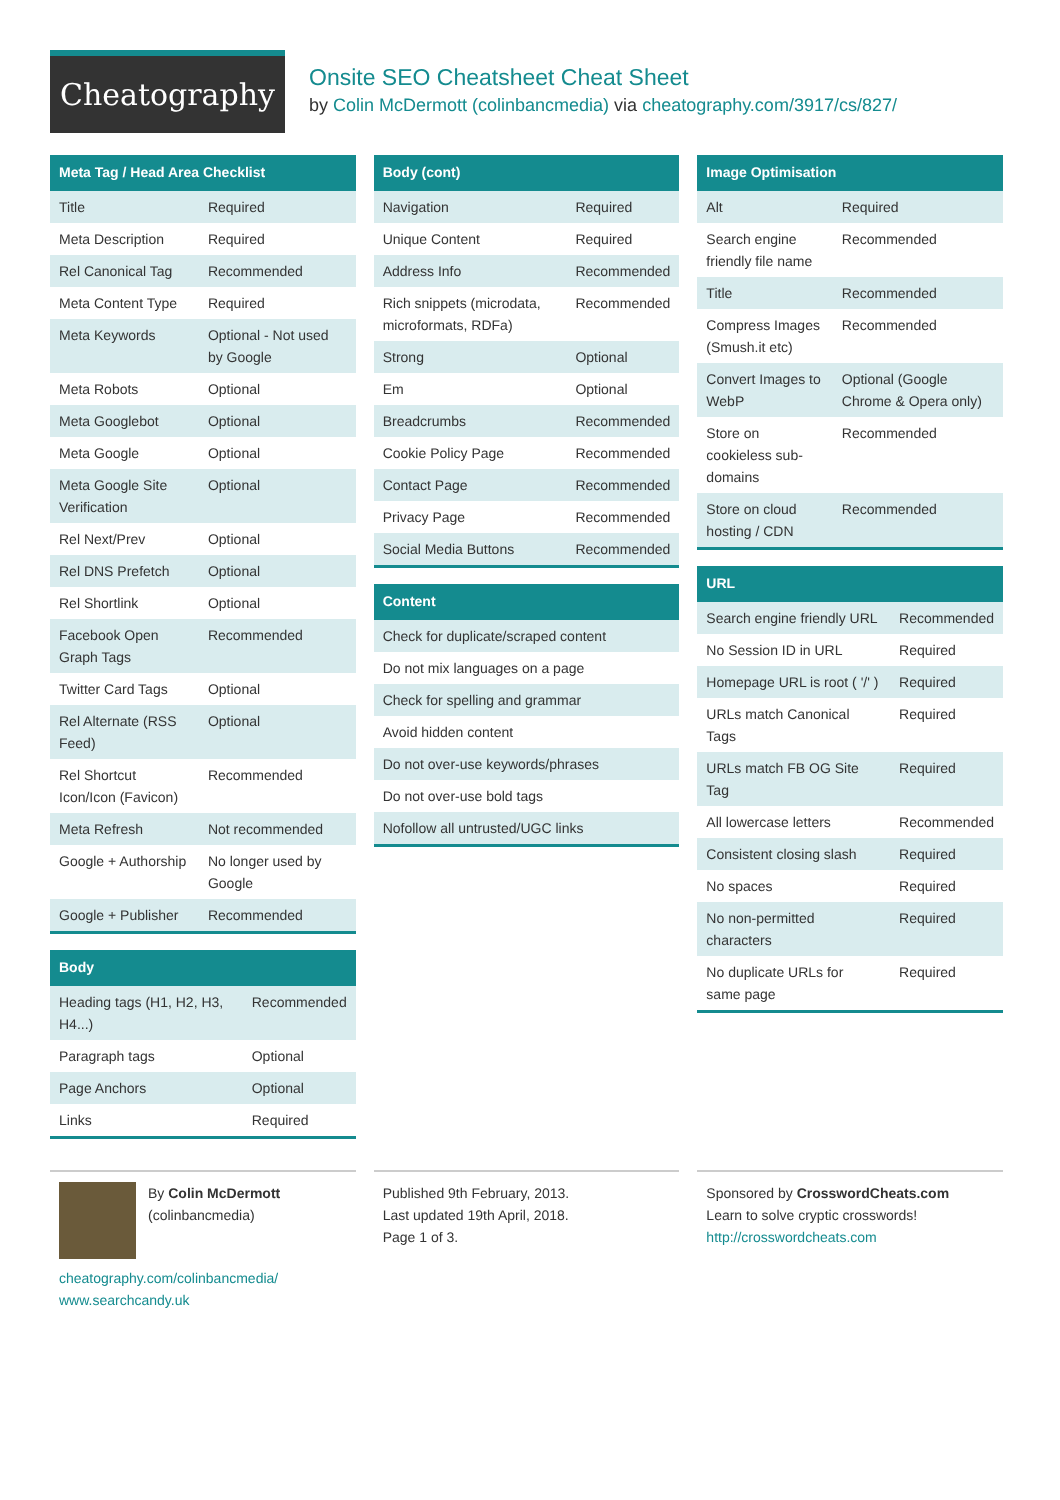Cheatography
Onsite SEO Cheatsheet Cheat Sheet
by Colin McDermott (colinbancmedia) via cheatography.com/3917/cs/827/
Meta Tag / Head Area Checklist
| Title | Required |
| Meta Description | Required |
| Rel Canonical Tag | Recommended |
| Meta Content Type | Required |
| Meta Keywords | Optional - Not used by Google |
| Meta Robots | Optional |
| Meta Googlebot | Optional |
| Meta Google | Optional |
| Meta Google Site Verification | Optional |
| Rel Next/Prev | Optional |
| Rel DNS Prefetch | Optional |
| Rel Shortlink | Optional |
| Facebook Open Graph Tags | Recommended |
| Twitter Card Tags | Optional |
| Rel Alternate (RSS Feed) | Optional |
| Rel Shortcut Icon/Icon (Favicon) | Recommended |
| Meta Refresh | Not recommended |
| Google + Authorship | No longer used by Google |
| Google + Publisher | Recommended |
Body
| Heading tags (H1, H2, H3, H4...) | Recommended |
| Paragraph tags | Optional |
| Page Anchors | Optional |
| Links | Required |
Body (cont)
| Navigation | Required |
| Unique Content | Required |
| Address Info | Recommended |
| Rich snippets (microdata, microformats, RDFa) | Recommended |
| Strong | Optional |
| Em | Optional |
| Breadcrumbs | Recommended |
| Cookie Policy Page | Recommended |
| Contact Page | Recommended |
| Privacy Page | Recommended |
| Social Media Buttons | Recommended |
Content
| Check for duplicate/scraped content |
| Do not mix languages on a page |
| Check for spelling and grammar |
| Avoid hidden content |
| Do not over-use keywords/phrases |
| Do not over-use bold tags |
| Nofollow all untrusted/UGC links |
Image Optimisation
| Alt | Required |
| Search engine friendly file name | Recommended |
| Title | Recommended |
| Compress Images (Smush.it etc) | Recommended |
| Convert Images to WebP | Optional (Google Chrome & Opera only) |
| Store on cookieless sub-domains | Recommended |
| Store on cloud hosting / CDN | Recommended |
URL
| Search engine friendly URL | Recommended |
| No Session ID in URL | Required |
| Homepage URL is root ( '/' ) | Required |
| URLs match Canonical Tags | Required |
| URLs match FB OG Site Tag | Required |
| All lowercase letters | Recommended |
| Consistent closing slash | Required |
| No spaces | Required |
| No non-permitted characters | Required |
| No duplicate URLs for same page | Required |
By Colin McDermott
(colinbancmedia)
cheatography.com/colinbancmedia/
www.searchcandy.uk
Published 9th February, 2013.
Last updated 19th April, 2018.
Page 1 of 3.
Sponsored by CrosswordCheats.com
Learn to solve cryptic crosswords!
http://crosswordcheats.com